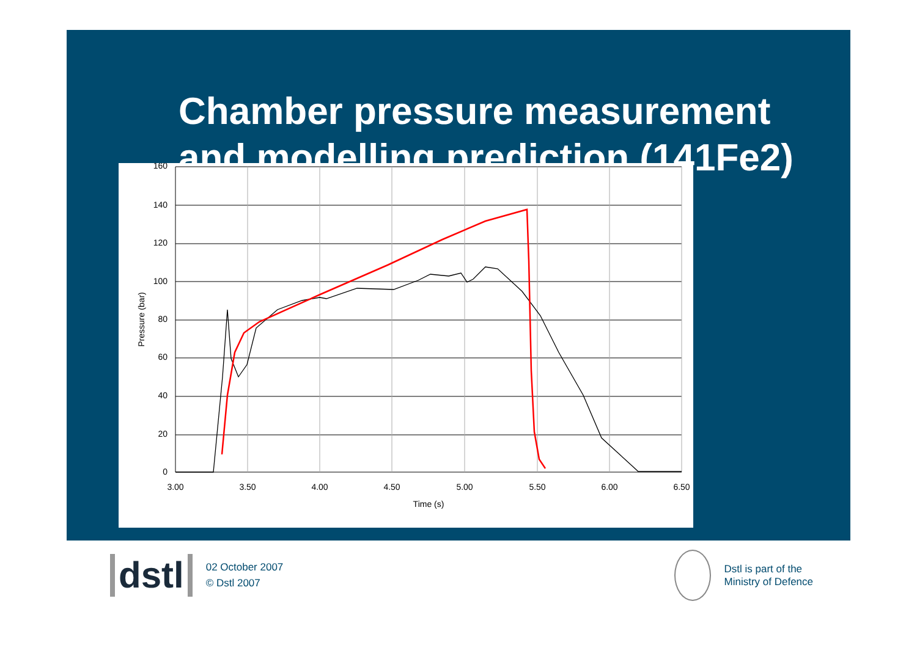Chamber pressure measurement
and modelling prediction (141Fe2)
160
140
120
100
80
60
40
20
0
3.00
3.50
4.00
4.50
5.00
5.50
6.00
6.50
Time (s)
Pressure (bar)
dstl
02 October 2007
© Dstl 2007
Dstl is part of the
Ministry of Defence